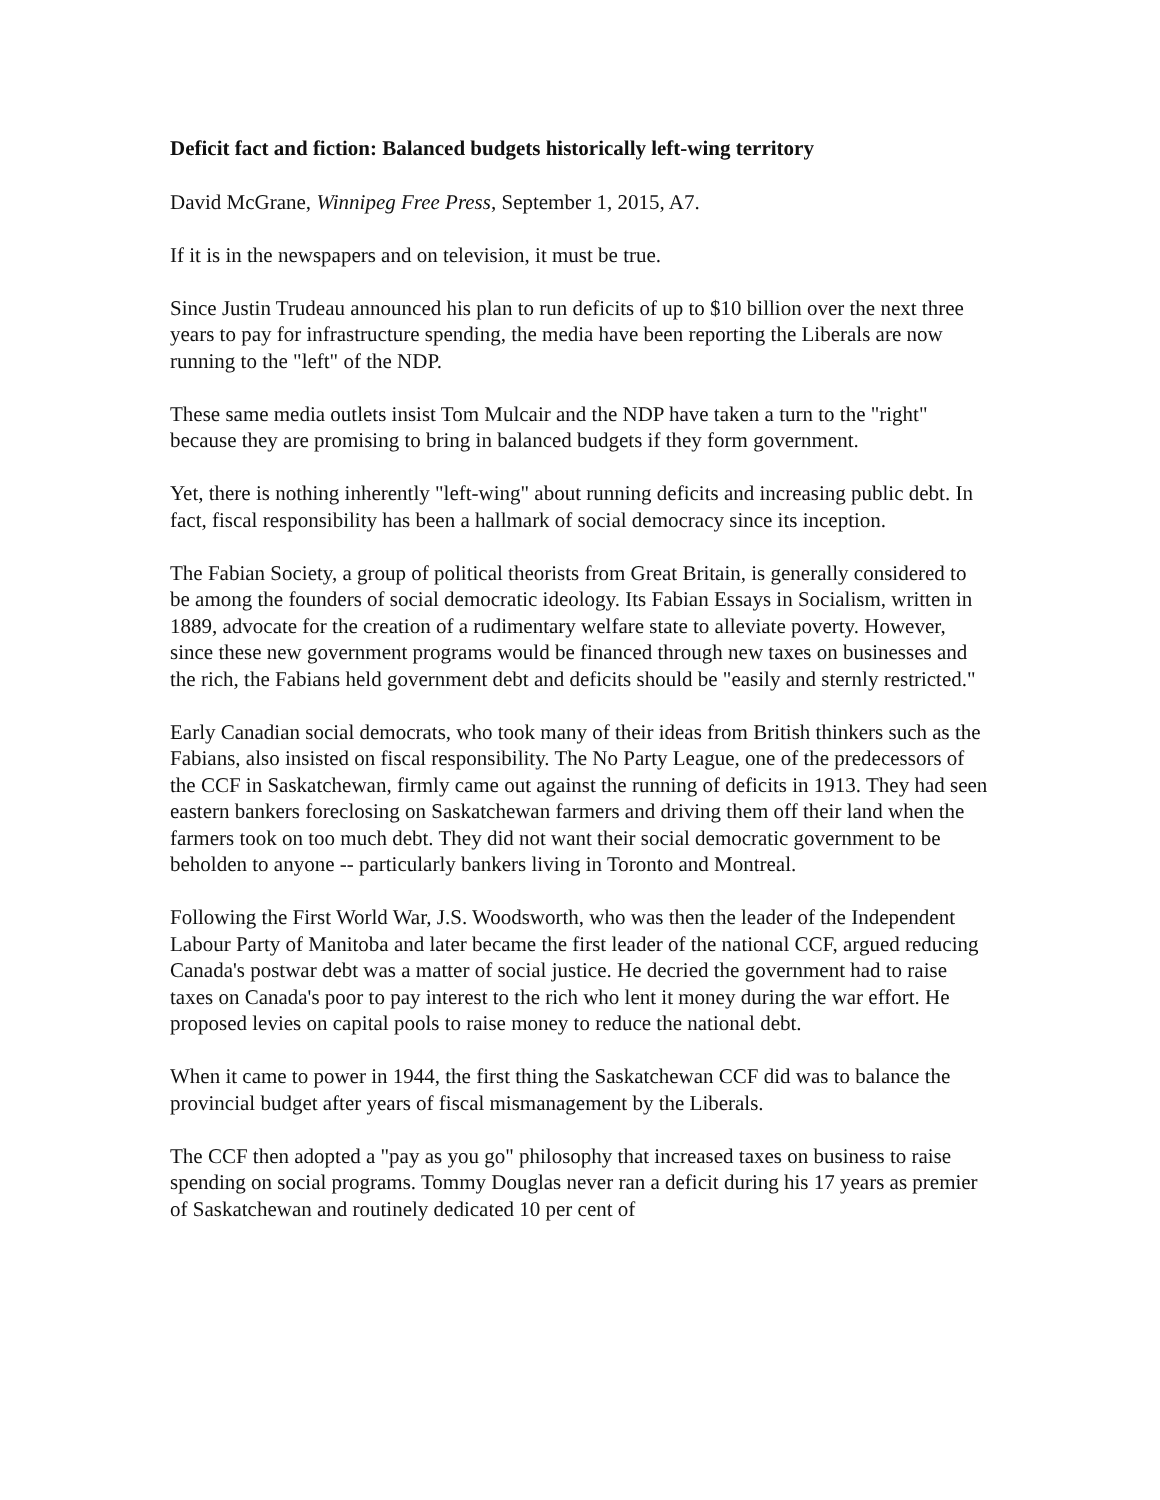Deficit fact and fiction: Balanced budgets historically left-wing territory
David McGrane, Winnipeg Free Press, September 1, 2015, A7.
If it is in the newspapers and on television, it must be true.
Since Justin Trudeau announced his plan to run deficits of up to $10 billion over the next three years to pay for infrastructure spending, the media have been reporting the Liberals are now running to the "left" of the NDP.
These same media outlets insist Tom Mulcair and the NDP have taken a turn to the "right" because they are promising to bring in balanced budgets if they form government.
Yet, there is nothing inherently "left-wing" about running deficits and increasing public debt. In fact, fiscal responsibility has been a hallmark of social democracy since its inception.
The Fabian Society, a group of political theorists from Great Britain, is generally considered to be among the founders of social democratic ideology. Its Fabian Essays in Socialism, written in 1889, advocate for the creation of a rudimentary welfare state to alleviate poverty. However, since these new government programs would be financed through new taxes on businesses and the rich, the Fabians held government debt and deficits should be "easily and sternly restricted."
Early Canadian social democrats, who took many of their ideas from British thinkers such as the Fabians, also insisted on fiscal responsibility. The No Party League, one of the predecessors of the CCF in Saskatchewan, firmly came out against the running of deficits in 1913. They had seen eastern bankers foreclosing on Saskatchewan farmers and driving them off their land when the farmers took on too much debt. They did not want their social democratic government to be beholden to anyone -- particularly bankers living in Toronto and Montreal.
Following the First World War, J.S. Woodsworth, who was then the leader of the Independent Labour Party of Manitoba and later became the first leader of the national CCF, argued reducing Canada's postwar debt was a matter of social justice. He decried the government had to raise taxes on Canada's poor to pay interest to the rich who lent it money during the war effort. He proposed levies on capital pools to raise money to reduce the national debt.
When it came to power in 1944, the first thing the Saskatchewan CCF did was to balance the provincial budget after years of fiscal mismanagement by the Liberals.
The CCF then adopted a "pay as you go" philosophy that increased taxes on business to raise spending on social programs. Tommy Douglas never ran a deficit during his 17 years as premier of Saskatchewan and routinely dedicated 10 per cent of